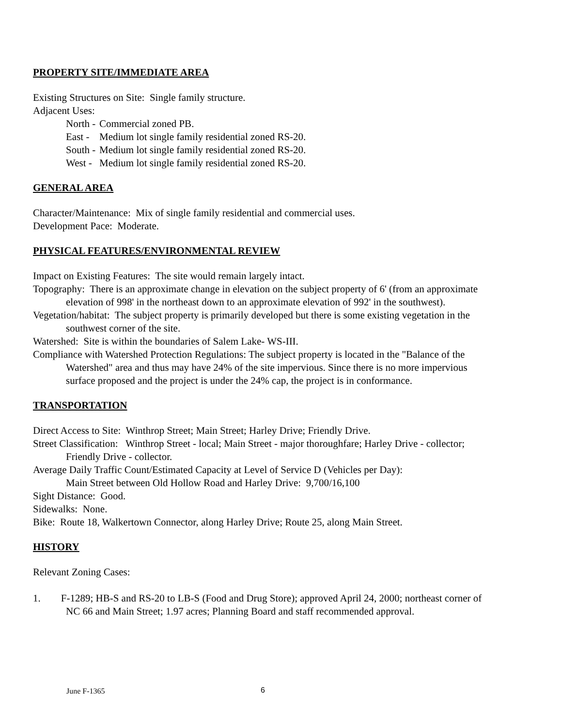PROPERTY SITE/IMMEDIATE AREA
Existing Structures on Site: Single family structure.
Adjacent Uses:
North - Commercial zoned PB.
East - Medium lot single family residential zoned RS-20.
South - Medium lot single family residential zoned RS-20.
West - Medium lot single family residential zoned RS-20.
GENERAL AREA
Character/Maintenance: Mix of single family residential and commercial uses.
Development Pace: Moderate.
PHYSICAL FEATURES/ENVIRONMENTAL REVIEW
Impact on Existing Features: The site would remain largely intact.
Topography: There is an approximate change in elevation on the subject property of 6' (from an approximate elevation of 998' in the northeast down to an approximate elevation of 992' in the southwest).
Vegetation/habitat: The subject property is primarily developed but there is some existing vegetation in the southwest corner of the site.
Watershed: Site is within the boundaries of Salem Lake- WS-III.
Compliance with Watershed Protection Regulations: The subject property is located in the "Balance of the Watershed" area and thus may have 24% of the site impervious. Since there is no more impervious surface proposed and the project is under the 24% cap, the project is in conformance.
TRANSPORTATION
Direct Access to Site: Winthrop Street; Main Street; Harley Drive; Friendly Drive.
Street Classification: Winthrop Street - local; Main Street - major thoroughfare; Harley Drive - collector; Friendly Drive - collector.
Average Daily Traffic Count/Estimated Capacity at Level of Service D (Vehicles per Day):
Main Street between Old Hollow Road and Harley Drive: 9,700/16,100
Sight Distance: Good.
Sidewalks: None.
Bike: Route 18, Walkertown Connector, along Harley Drive; Route 25, along Main Street.
HISTORY
Relevant Zoning Cases:
1. F-1289; HB-S and RS-20 to LB-S (Food and Drug Store); approved April 24, 2000; northeast corner of NC 66 and Main Street; 1.97 acres; Planning Board and staff recommended approval.
June F-1365 6